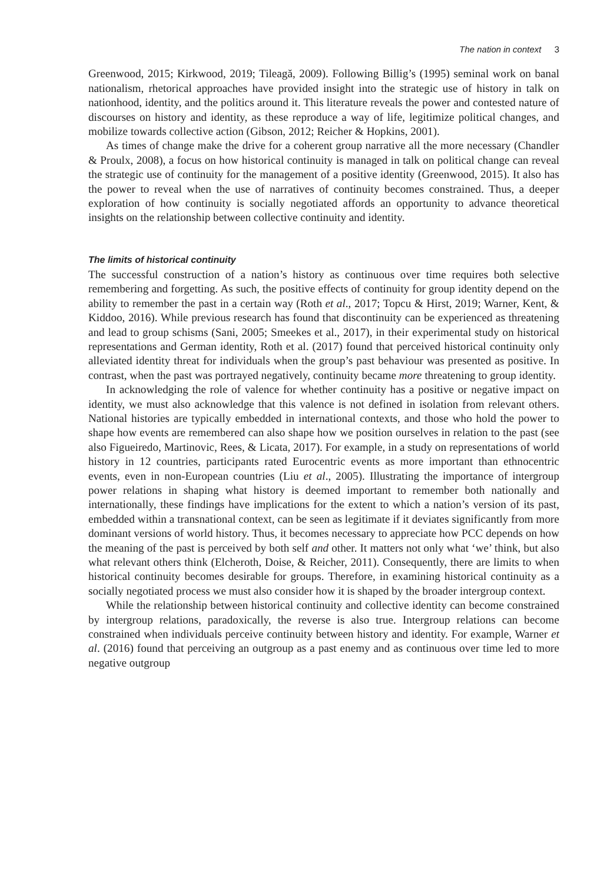The nation in context 3
Greenwood, 2015; Kirkwood, 2019; Tileagă, 2009). Following Billig’s (1995) seminal work on banal nationalism, rhetorical approaches have provided insight into the strategic use of history in talk on nationhood, identity, and the politics around it. This literature reveals the power and contested nature of discourses on history and identity, as these reproduce a way of life, legitimize political changes, and mobilize towards collective action (Gibson, 2012; Reicher & Hopkins, 2001).
As times of change make the drive for a coherent group narrative all the more necessary (Chandler & Proulx, 2008), a focus on how historical continuity is managed in talk on political change can reveal the strategic use of continuity for the management of a positive identity (Greenwood, 2015). It also has the power to reveal when the use of narratives of continuity becomes constrained. Thus, a deeper exploration of how continuity is socially negotiated affords an opportunity to advance theoretical insights on the relationship between collective continuity and identity.
The limits of historical continuity
The successful construction of a nation’s history as continuous over time requires both selective remembering and forgetting. As such, the positive effects of continuity for group identity depend on the ability to remember the past in a certain way (Roth et al., 2017; Topcu & Hirst, 2019; Warner, Kent, & Kiddoo, 2016). While previous research has found that discontinuity can be experienced as threatening and lead to group schisms (Sani, 2005; Smeekes et al., 2017), in their experimental study on historical representations and German identity, Roth et al. (2017) found that perceived historical continuity only alleviated identity threat for individuals when the group’s past behaviour was presented as positive. In contrast, when the past was portrayed negatively, continuity became more threatening to group identity.
In acknowledging the role of valence for whether continuity has a positive or negative impact on identity, we must also acknowledge that this valence is not defined in isolation from relevant others. National histories are typically embedded in international contexts, and those who hold the power to shape how events are remembered can also shape how we position ourselves in relation to the past (see also Figueiredo, Martinovic, Rees, & Licata, 2017). For example, in a study on representations of world history in 12 countries, participants rated Eurocentric events as more important than ethnocentric events, even in non-European countries (Liu et al., 2005). Illustrating the importance of intergroup power relations in shaping what history is deemed important to remember both nationally and internationally, these findings have implications for the extent to which a nation’s version of its past, embedded within a transnational context, can be seen as legitimate if it deviates significantly from more dominant versions of world history. Thus, it becomes necessary to appreciate how PCC depends on how the meaning of the past is perceived by both self and other. It matters not only what ‘we’ think, but also what relevant others think (Elcheroth, Doise, & Reicher, 2011). Consequently, there are limits to when historical continuity becomes desirable for groups. Therefore, in examining historical continuity as a socially negotiated process we must also consider how it is shaped by the broader intergroup context.
While the relationship between historical continuity and collective identity can become constrained by intergroup relations, paradoxically, the reverse is also true. Intergroup relations can become constrained when individuals perceive continuity between history and identity. For example, Warner et al. (2016) found that perceiving an outgroup as a past enemy and as continuous over time led to more negative outgroup